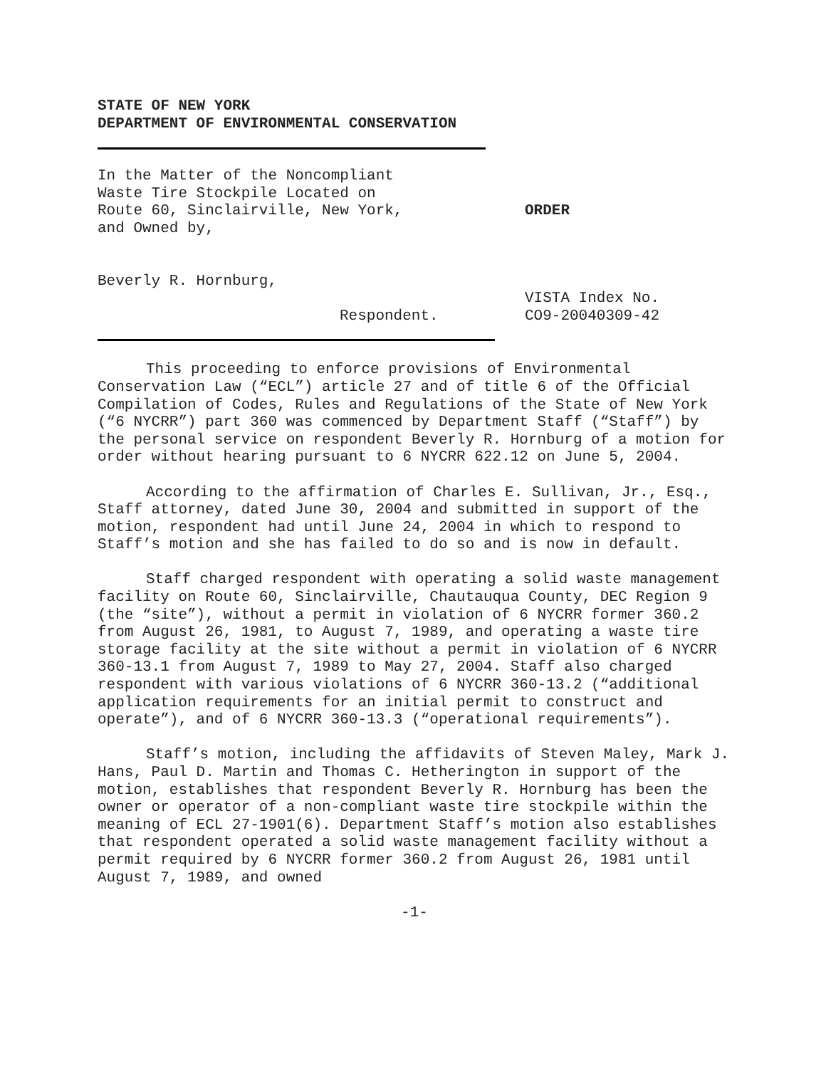STATE OF NEW YORK
DEPARTMENT OF ENVIRONMENTAL CONSERVATION
In the Matter of the Noncompliant
Waste Tire Stockpile Located on
Route 60, Sinclairville, New York,
and Owned by,
ORDER
Beverly R. Hornburg,
Respondent.
VISTA Index No.
CO9-20040309-42
This proceeding to enforce provisions of Environmental Conservation Law (“ECL”) article 27 and of title 6 of the Official Compilation of Codes, Rules and Regulations of the State of New York (“6 NYCRR”) part 360 was commenced by Department Staff (“Staff”) by the personal service on respondent Beverly R. Hornburg of a motion for order without hearing pursuant to 6 NYCRR 622.12 on June 5, 2004.
According to the affirmation of Charles E. Sullivan, Jr., Esq., Staff attorney, dated June 30, 2004 and submitted in support of the motion, respondent had until June 24, 2004 in which to respond to Staff’s motion and she has failed to do so and is now in default.
Staff charged respondent with operating a solid waste management facility on Route 60, Sinclairville, Chautauqua County, DEC Region 9 (the “site”), without a permit in violation of 6 NYCRR former 360.2 from August 26, 1981, to August 7, 1989, and operating a waste tire storage facility at the site without a permit in violation of 6 NYCRR 360-13.1 from August 7, 1989 to May 27, 2004. Staff also charged respondent with various violations of 6 NYCRR 360-13.2 (“additional application requirements for an initial permit to construct and operate”), and of 6 NYCRR 360-13.3 (“operational requirements”).
Staff’s motion, including the affidavits of Steven Maley, Mark J. Hans, Paul D. Martin and Thomas C. Hetherington in support of the motion, establishes that respondent Beverly R. Hornburg has been the owner or operator of a non-compliant waste tire stockpile within the meaning of ECL 27-1901(6). Department Staff’s motion also establishes that respondent operated a solid waste management facility without a permit required by 6 NYCRR former 360.2 from August 26, 1981 until August 7, 1989, and owned
-1-